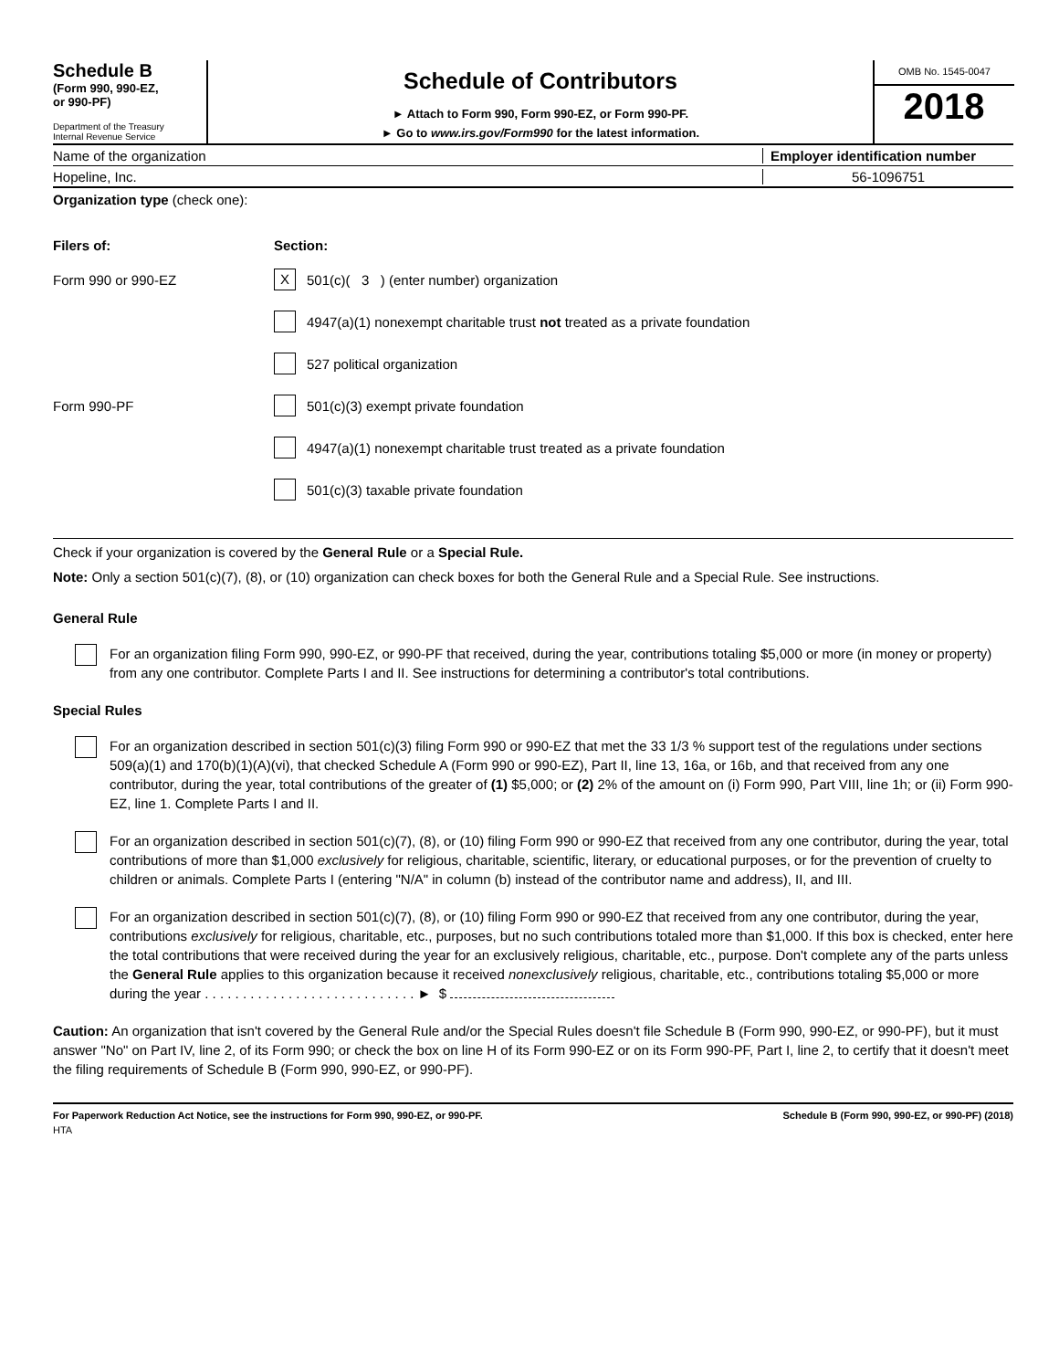Schedule B
(Form 990, 990-EZ,
or 990-PF)
Department of the Treasury
Internal Revenue Service
Schedule of Contributors
► Attach to Form 990, Form 990-EZ, or Form 990-PF.
► Go to www.irs.gov/Form990 for the latest information.
OMB No. 1545-0047
2018
Name of the organization Employer identification number
Hopeline, Inc. 56-1096751
Organization type (check one):
Filers of: Section:
Form 990 or 990-EZ X 501(c)( 3 ) (enter number) organization
4947(a)(1) nonexempt charitable trust not treated as a private foundation
527 political organization
Form 990-PF 501(c)(3) exempt private foundation
4947(a)(1) nonexempt charitable trust treated as a private foundation
501(c)(3) taxable private foundation
Check if your organization is covered by the General Rule or a Special Rule.
Note: Only a section 501(c)(7), (8), or (10) organization can check boxes for both the General Rule and a Special Rule. See instructions.
General Rule
For an organization filing Form 990, 990-EZ, or 990-PF that received, during the year, contributions totaling $5,000 or more (in money or property) from any one contributor. Complete Parts I and II. See instructions for determining a contributor's total contributions.
Special Rules
For an organization described in section 501(c)(3) filing Form 990 or 990-EZ that met the 33 1/3 % support test of the regulations under sections 509(a)(1) and 170(b)(1)(A)(vi), that checked Schedule A (Form 990 or 990-EZ), Part II, line 13, 16a, or 16b, and that received from any one contributor, during the year, total contributions of the greater of (1) $5,000; or (2) 2% of the amount on (i) Form 990, Part VIII, line 1h; or (ii) Form 990-EZ, line 1. Complete Parts I and II.
For an organization described in section 501(c)(7), (8), or (10) filing Form 990 or 990-EZ that received from any one contributor, during the year, total contributions of more than $1,000 exclusively for religious, charitable, scientific, literary, or educational purposes, or for the prevention of cruelty to children or animals. Complete Parts I (entering "N/A" in column (b) instead of the contributor name and address), II, and III.
For an organization described in section 501(c)(7), (8), or (10) filing Form 990 or 990-EZ that received from any one contributor, during the year, contributions exclusively for religious, charitable, etc., purposes, but no such contributions totaled more than $1,000. If this box is checked, enter here the total contributions that were received during the year for an exclusively religious, charitable, etc., purpose. Don't complete any of the parts unless the General Rule applies to this organization because it received nonexclusively religious, charitable, etc., contributions totaling $5,000 or more during the year . . . . . . . . . . . . . . . . . . . . . . . . . . . . ► $
Caution: An organization that isn't covered by the General Rule and/or the Special Rules doesn't file Schedule B (Form 990, 990-EZ, or 990-PF), but it must answer "No" on Part IV, line 2, of its Form 990; or check the box on line H of its Form 990-EZ or on its Form 990-PF, Part I, line 2, to certify that it doesn't meet the filing requirements of Schedule B (Form 990, 990-EZ, or 990-PF).
For Paperwork Reduction Act Notice, see the instructions for Form 990, 990-EZ, or 990-PF. Schedule B (Form 990, 990-EZ, or 990-PF) (2018)
HTA